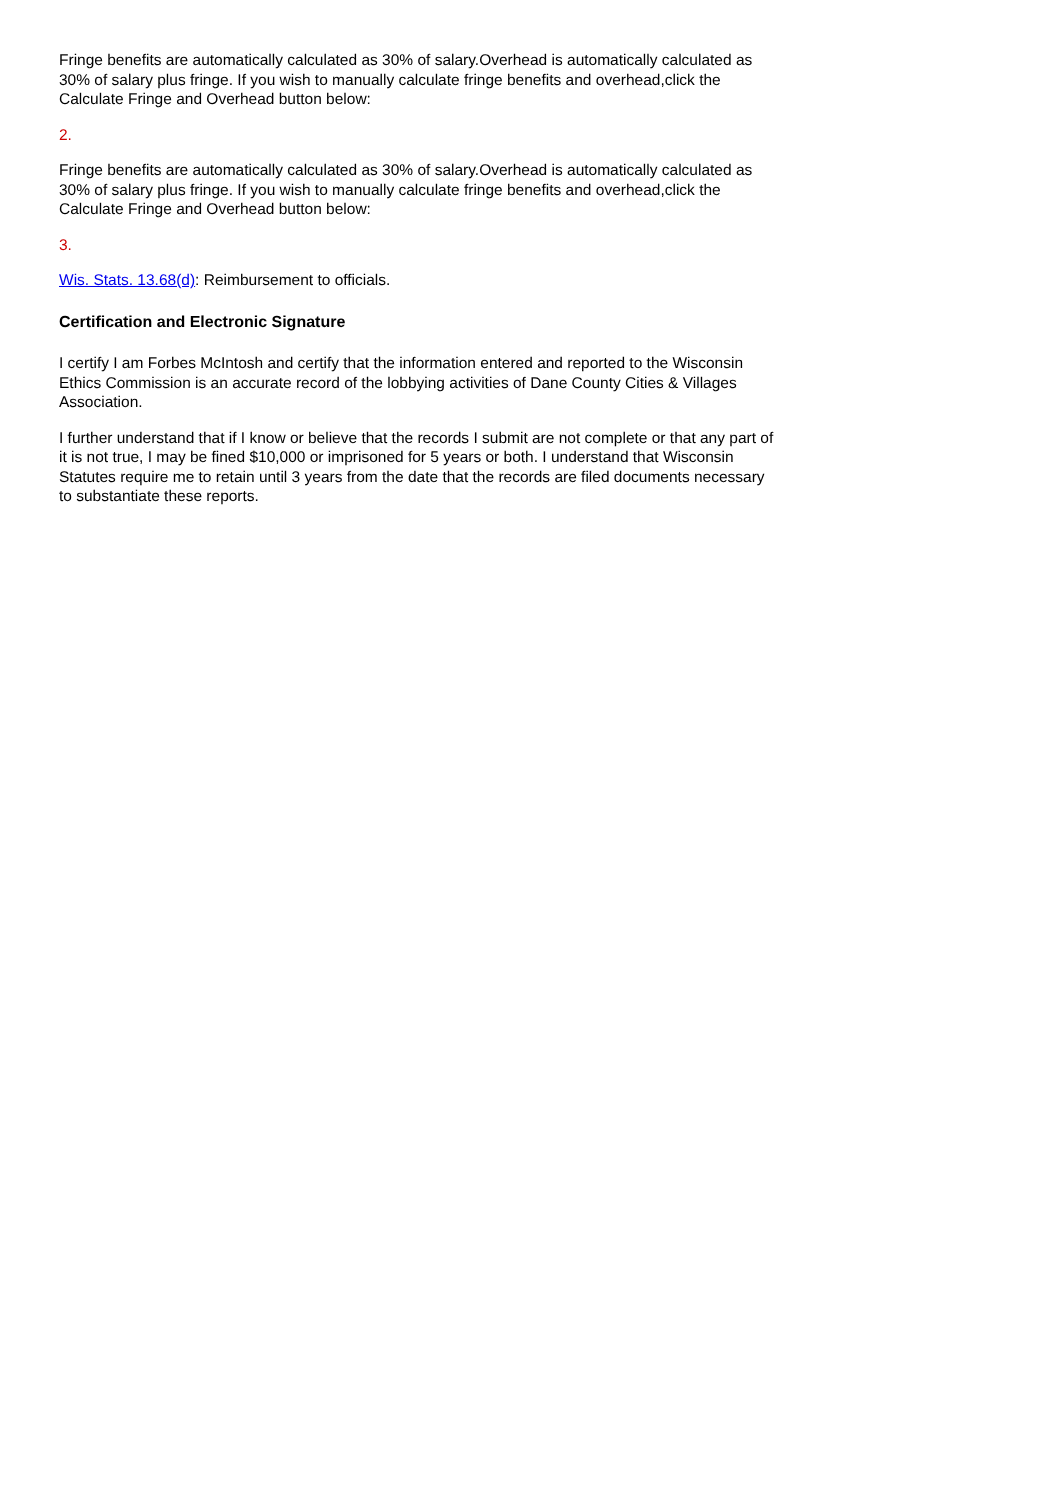Fringe benefits are automatically calculated as 30% of salary.Overhead is automatically calculated as 30% of salary plus fringe. If you wish to manually calculate fringe benefits and overhead,click the Calculate Fringe and Overhead button below:
2.
Fringe benefits are automatically calculated as 30% of salary.Overhead is automatically calculated as 30% of salary plus fringe. If you wish to manually calculate fringe benefits and overhead,click the Calculate Fringe and Overhead button below:
3.
Wis. Stats. 13.68(d): Reimbursement to officials.
Certification and Electronic Signature
I certify I am Forbes McIntosh and certify that the information entered and reported to the Wisconsin Ethics Commission is an accurate record of the lobbying activities of Dane County Cities & Villages Association.
I further understand that if I know or believe that the records I submit are not complete or that any part of it is not true, I may be fined $10,000 or imprisoned for 5 years or both. I understand that Wisconsin Statutes require me to retain until 3 years from the date that the records are filed documents necessary to substantiate these reports.